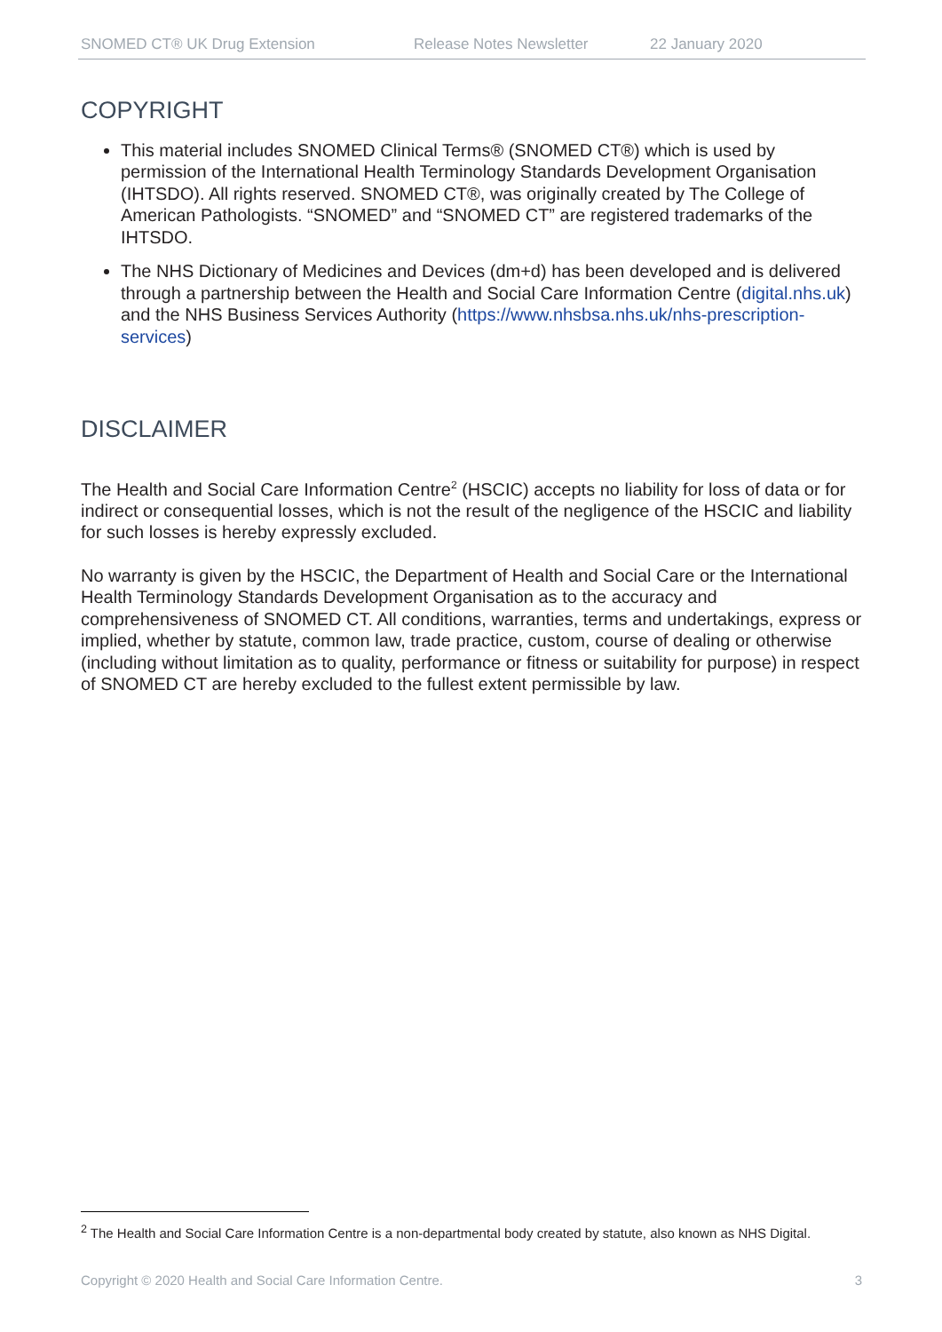SNOMED CT® UK Drug Extension Release Notes Newsletter 22 January 2020
COPYRIGHT
This material includes SNOMED Clinical Terms® (SNOMED CT®) which is used by permission of the International Health Terminology Standards Development Organisation (IHTSDO). All rights reserved. SNOMED CT®, was originally created by The College of American Pathologists. “SNOMED” and “SNOMED CT” are registered trademarks of the IHTSDO.
The NHS Dictionary of Medicines and Devices (dm+d) has been developed and is delivered through a partnership between the Health and Social Care Information Centre (digital.nhs.uk) and the NHS Business Services Authority (https://www.nhsbsa.nhs.uk/nhs-prescription-services)
DISCLAIMER
The Health and Social Care Information Centre<sup>2</sup> (HSCIC) accepts no liability for loss of data or for indirect or consequential losses, which is not the result of the negligence of the HSCIC and liability for such losses is hereby expressly excluded.
No warranty is given by the HSCIC, the Department of Health and Social Care or the International Health Terminology Standards Development Organisation as to the accuracy and comprehensiveness of SNOMED CT. All conditions, warranties, terms and undertakings, express or implied, whether by statute, common law, trade practice, custom, course of dealing or otherwise (including without limitation as to quality, performance or fitness or suitability for purpose) in respect of SNOMED CT are hereby excluded to the fullest extent permissible by law.
<sup>2</sup> The Health and Social Care Information Centre is a non-departmental body created by statute, also known as NHS Digital.
Copyright © 2020 Health and Social Care Information Centre. 3